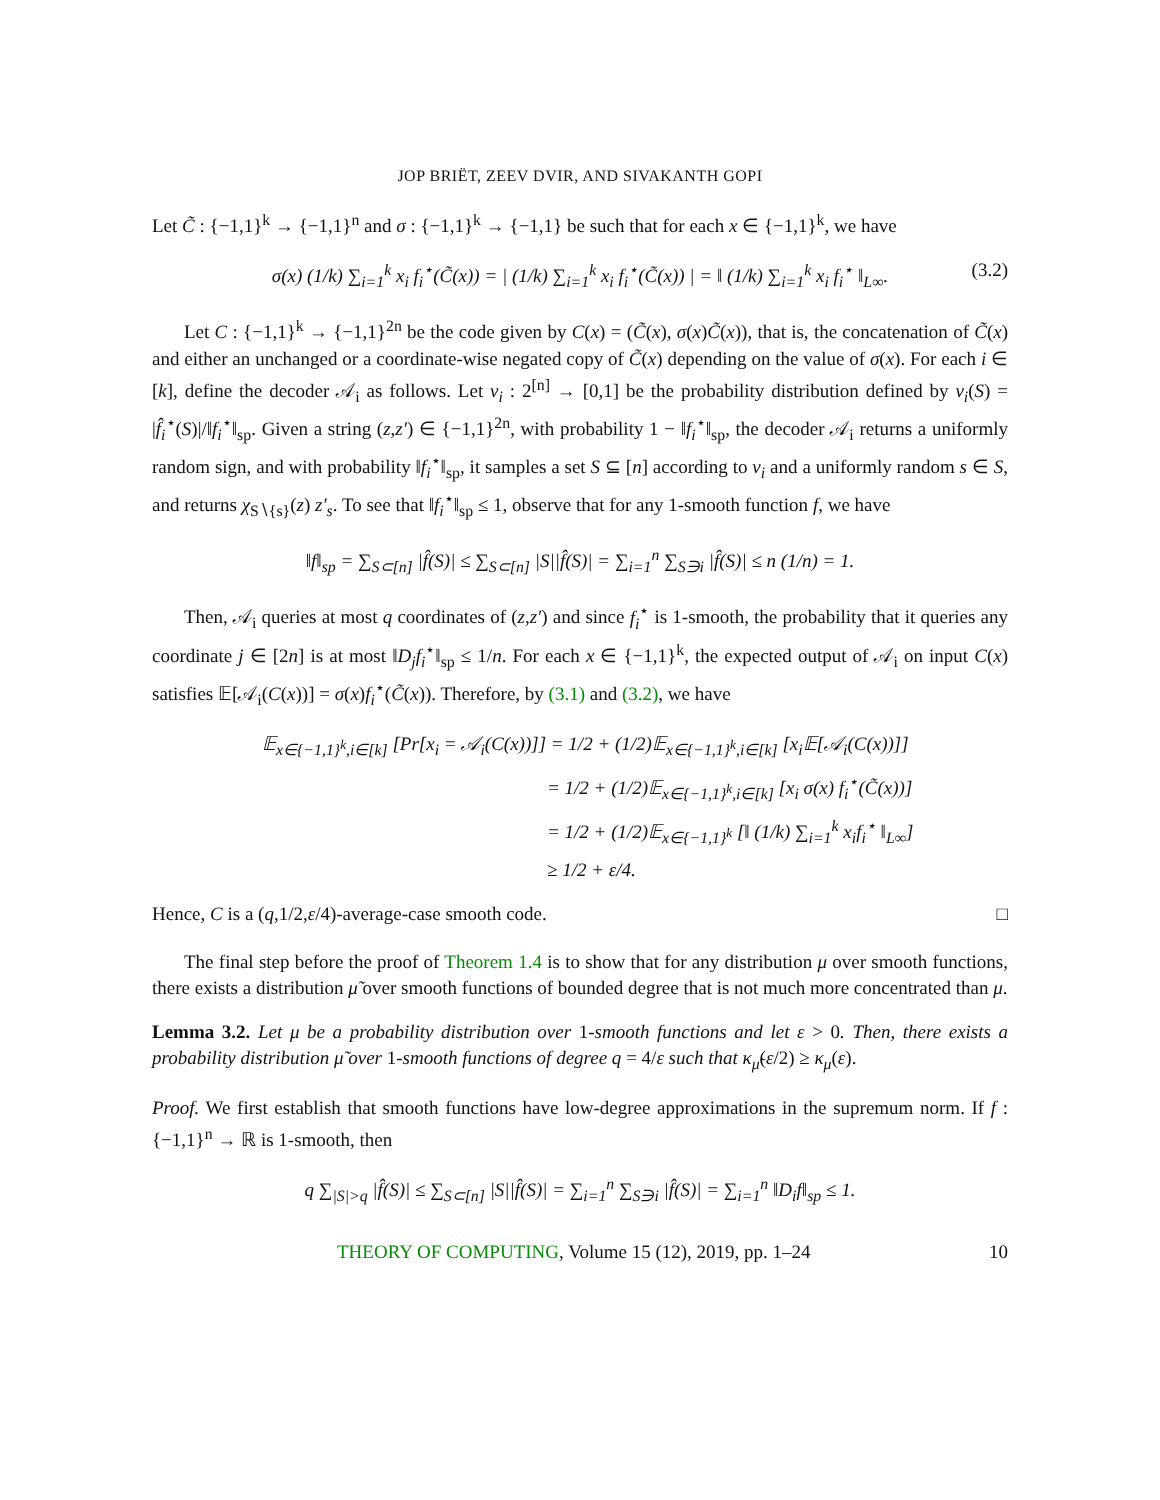JOP BRIËT, ZEEV DVIR, AND SIVAKANTH GOPI
Let C̃ : {−1,1}<sup>k</sup> → {−1,1}<sup>n</sup> and σ : {−1,1}<sup>k</sup> → {−1,1} be such that for each x ∈ {−1,1}<sup>k</sup>, we have
σ(x) (1/k) ∑<sub>i=1</sub><sup>k</sup> x<sub>i</sub> f<sub>i</sub><sup>⋆</sup>(C̃(x)) = | (1/k) ∑<sub>i=1</sub><sup>k</sup> x<sub>i</sub> f<sub>i</sub><sup>⋆</sup>(C̃(x)) | = ‖ (1/k) ∑<sub>i=1</sub><sup>k</sup> x<sub>i</sub> f<sub>i</sub><sup>⋆</sup> ‖<sub>L∞</sub>. (3.2)
Let C : {−1,1}<sup>k</sup> → {−1,1}<sup>2n</sup> be the code given by C(x) = (C̃(x), σ(x)C̃(x)), that is, the concatenation of C̃(x) and either an unchanged or a coordinate-wise negated copy of C̃(x) depending on the value of σ(x). For each i ∈ [k], define the decoder 𝒜<sub>i</sub> as follows. Let ν<sub>i</sub> : 2<sup>[n]</sup> → [0,1] be the probability distribution defined by ν<sub>i</sub>(S) = |f̂<sub>i</sub><sup>⋆</sup>(S)|/‖f<sub>i</sub><sup>⋆</sup>‖<sub>sp</sub>. Given a string (z,z′) ∈ {−1,1}<sup>2n</sup>, with probability 1 − ‖f<sub>i</sub><sup>⋆</sup>‖<sub>sp</sub>, the decoder 𝒜<sub>i</sub> returns a uniformly random sign, and with probability ‖f<sub>i</sub><sup>⋆</sup>‖<sub>sp</sub>, it samples a set S ⊆ [n] according to ν<sub>i</sub> and a uniformly random s ∈ S, and returns χ<sub>S∖{s}</sub>(z) z′<sub>s</sub>. To see that ‖f<sub>i</sub><sup>⋆</sup>‖<sub>sp</sub> ≤ 1, observe that for any 1-smooth function f, we have
‖f‖<sub>sp</sub> = ∑<sub>S⊂[n]</sub> |f̂(S)| ≤ ∑<sub>S⊂[n]</sub> |S||f̂(S)| = ∑<sub>i=1</sub><sup>n</sup> ∑<sub>S∋i</sub> |f̂(S)| ≤ n (1/n) = 1.
Then, 𝒜<sub>i</sub> queries at most q coordinates of (z,z′) and since f<sub>i</sub><sup>⋆</sup> is 1-smooth, the probability that it queries any coordinate j ∈ [2n] is at most ‖D<sub>j</sub>f<sub>i</sub><sup>⋆</sup>‖<sub>sp</sub> ≤ 1/n. For each x ∈ {−1,1}<sup>k</sup>, the expected output of 𝒜<sub>i</sub> on input C(x) satisfies 𝔼[𝒜<sub>i</sub>(C(x))] = σ(x)f<sub>i</sub><sup>⋆</sup>(C̃(x)). Therefore, by (3.1) and (3.2), we have
𝔼<sub>x∈{−1,1}<sup>k</sup>,i∈[k]</sub> [Pr[x<sub>i</sub> = 𝒜<sub>i</sub>(C(x))]] = 1/2 + (1/2)𝔼<sub>x∈{−1,1}<sup>k</sup>,i∈[k]</sub> [x<sub>i</sub>𝔼[𝒜<sub>i</sub>(C(x))]]
= 1/2 + (1/2)𝔼<sub>x∈{−1,1}<sup>k</sup>,i∈[k]</sub> [x<sub>i</sub> σ(x) f<sub>i</sub><sup>⋆</sup>(C̃(x))]
= 1/2 + (1/2)𝔼<sub>x∈{−1,1}<sup>k</sup></sub> [‖ (1/k) ∑<sub>i=1</sub><sup>k</sup> x<sub>i</sub>f<sub>i</sub><sup>⋆</sup> ‖<sub>L∞</sub>]
≥ 1/2 + ε/4.
Hence, C is a (q,1/2,ε/4)-average-case smooth code. □
The final step before the proof of Theorem 1.4 is to show that for any distribution μ over smooth functions, there exists a distribution μ̃ over smooth functions of bounded degree that is not much more concentrated than μ.
Lemma 3.2. Let μ be a probability distribution over 1-smooth functions and let ε > 0. Then, there exists a probability distribution μ̃ over 1-smooth functions of degree q = 4/ε such that κ<sub>μ̃</sub>(ε/2) ≥ κ<sub>μ</sub>(ε).
Proof. We first establish that smooth functions have low-degree approximations in the supremum norm. If f : {−1,1}<sup>n</sup> → ℝ is 1-smooth, then
q ∑<sub>|S|>q</sub> |f̂(S)| ≤ ∑<sub>S⊂[n]</sub> |S||f̂(S)| = ∑<sub>i=1</sub><sup>n</sup> ∑<sub>S∋i</sub> |f̂(S)| = ∑<sub>i=1</sub><sup>n</sup> ‖D<sub>i</sub>f‖<sub>sp</sub> ≤ 1.
THEORY OF COMPUTING, Volume 15 (12), 2019, pp. 1–24 10